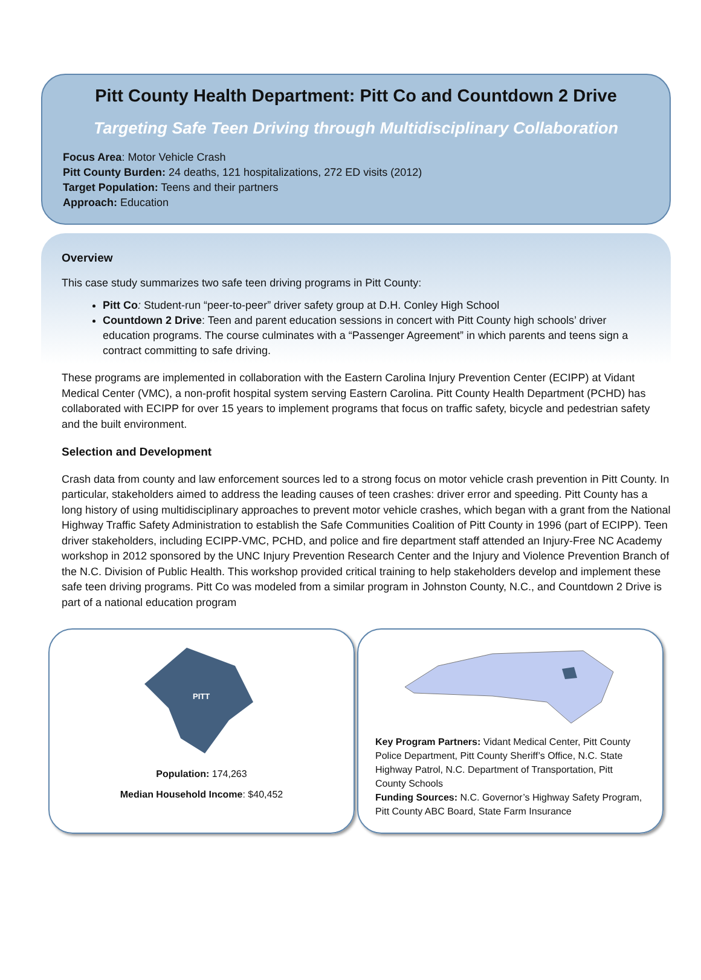Pitt County Health Department: Pitt Co and Countdown 2 Drive
Targeting Safe Teen Driving through Multidisciplinary Collaboration
Focus Area: Motor Vehicle Crash
Pitt County Burden: 24 deaths, 121 hospitalizations, 272 ED visits (2012)
Target Population: Teens and their partners
Approach: Education
Overview
This case study summarizes two safe teen driving programs in Pitt County:
Pitt Co: Student-run “peer-to-peer” driver safety group at D.H. Conley High School
Countdown 2 Drive: Teen and parent education sessions in concert with Pitt County high schools’ driver education programs. The course culminates with a “Passenger Agreement” in which parents and teens sign a contract committing to safe driving.
These programs are implemented in collaboration with the Eastern Carolina Injury Prevention Center (ECIPP) at Vidant Medical Center (VMC), a non-profit hospital system serving Eastern Carolina. Pitt County Health Department (PCHD) has collaborated with ECIPP for over 15 years to implement programs that focus on traffic safety, bicycle and pedestrian safety and the built environment.
Selection and Development
Crash data from county and law enforcement sources led to a strong focus on motor vehicle crash prevention in Pitt County. In particular, stakeholders aimed to address the leading causes of teen crashes: driver error and speeding. Pitt County has a long history of using multidisciplinary approaches to prevent motor vehicle crashes, which began with a grant from the National Highway Traffic Safety Administration to establish the Safe Communities Coalition of Pitt County in 1996 (part of ECIPP). Teen driver stakeholders, including ECIPP-VMC, PCHD, and police and fire department staff attended an Injury-Free NC Academy workshop in 2012 sponsored by the UNC Injury Prevention Research Center and the Injury and Violence Prevention Branch of the N.C. Division of Public Health. This workshop provided critical training to help stakeholders develop and implement these safe teen driving programs. Pitt Co was modeled from a similar program in Johnston County, N.C., and Countdown 2 Drive is part of a national education program
PITT
Population: 174,263
Median Household Income: $40,452
Key Program Partners: Vidant Medical Center, Pitt County Police Department, Pitt County Sheriff’s Office, N.C. State Highway Patrol, N.C. Department of Transportation, Pitt County Schools
Funding Sources: N.C. Governor’s Highway Safety Program, Pitt County ABC Board, State Farm Insurance